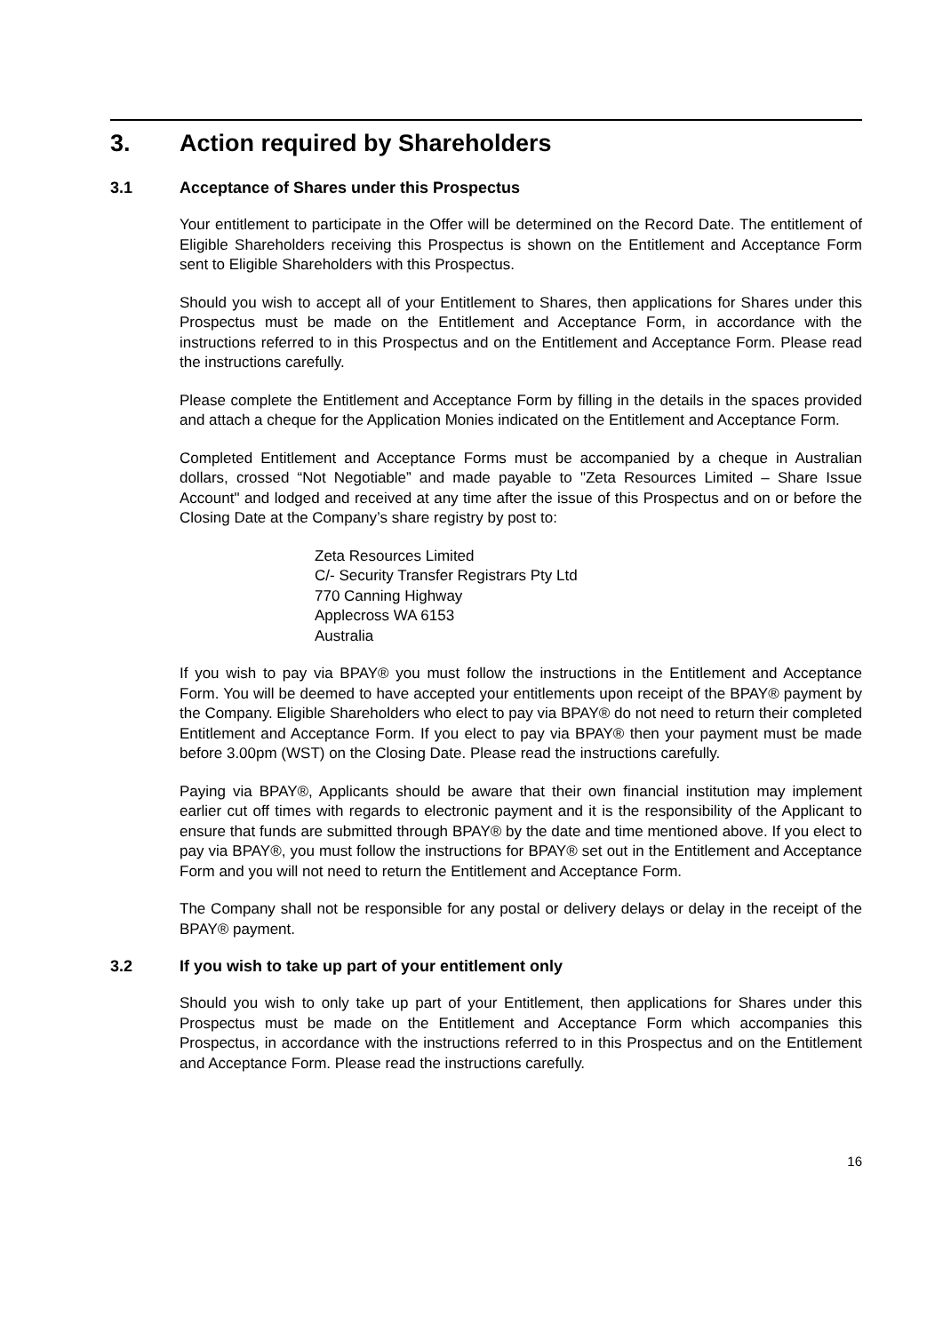3. Action required by Shareholders
3.1 Acceptance of Shares under this Prospectus
Your entitlement to participate in the Offer will be determined on the Record Date. The entitlement of Eligible Shareholders receiving this Prospectus is shown on the Entitlement and Acceptance Form sent to Eligible Shareholders with this Prospectus.
Should you wish to accept all of your Entitlement to Shares, then applications for Shares under this Prospectus must be made on the Entitlement and Acceptance Form, in accordance with the instructions referred to in this Prospectus and on the Entitlement and Acceptance Form. Please read the instructions carefully.
Please complete the Entitlement and Acceptance Form by filling in the details in the spaces provided and attach a cheque for the Application Monies indicated on the Entitlement and Acceptance Form.
Completed Entitlement and Acceptance Forms must be accompanied by a cheque in Australian dollars, crossed “Not Negotiable” and made payable to "Zeta Resources Limited – Share Issue Account" and lodged and received at any time after the issue of this Prospectus and on or before the Closing Date at the Company’s share registry by post to:
Zeta Resources Limited
C/- Security Transfer Registrars Pty Ltd
770 Canning Highway
Applecross WA 6153
Australia
If you wish to pay via BPAY® you must follow the instructions in the Entitlement and Acceptance Form. You will be deemed to have accepted your entitlements upon receipt of the BPAY® payment by the Company. Eligible Shareholders who elect to pay via BPAY® do not need to return their completed Entitlement and Acceptance Form. If you elect to pay via BPAY® then your payment must be made before 3.00pm (WST) on the Closing Date. Please read the instructions carefully.
Paying via BPAY®, Applicants should be aware that their own financial institution may implement earlier cut off times with regards to electronic payment and it is the responsibility of the Applicant to ensure that funds are submitted through BPAY® by the date and time mentioned above. If you elect to pay via BPAY®, you must follow the instructions for BPAY® set out in the Entitlement and Acceptance Form and you will not need to return the Entitlement and Acceptance Form.
The Company shall not be responsible for any postal or delivery delays or delay in the receipt of the BPAY® payment.
3.2 If you wish to take up part of your entitlement only
Should you wish to only take up part of your Entitlement, then applications for Shares under this Prospectus must be made on the Entitlement and Acceptance Form which accompanies this Prospectus, in accordance with the instructions referred to in this Prospectus and on the Entitlement and Acceptance Form. Please read the instructions carefully.
16